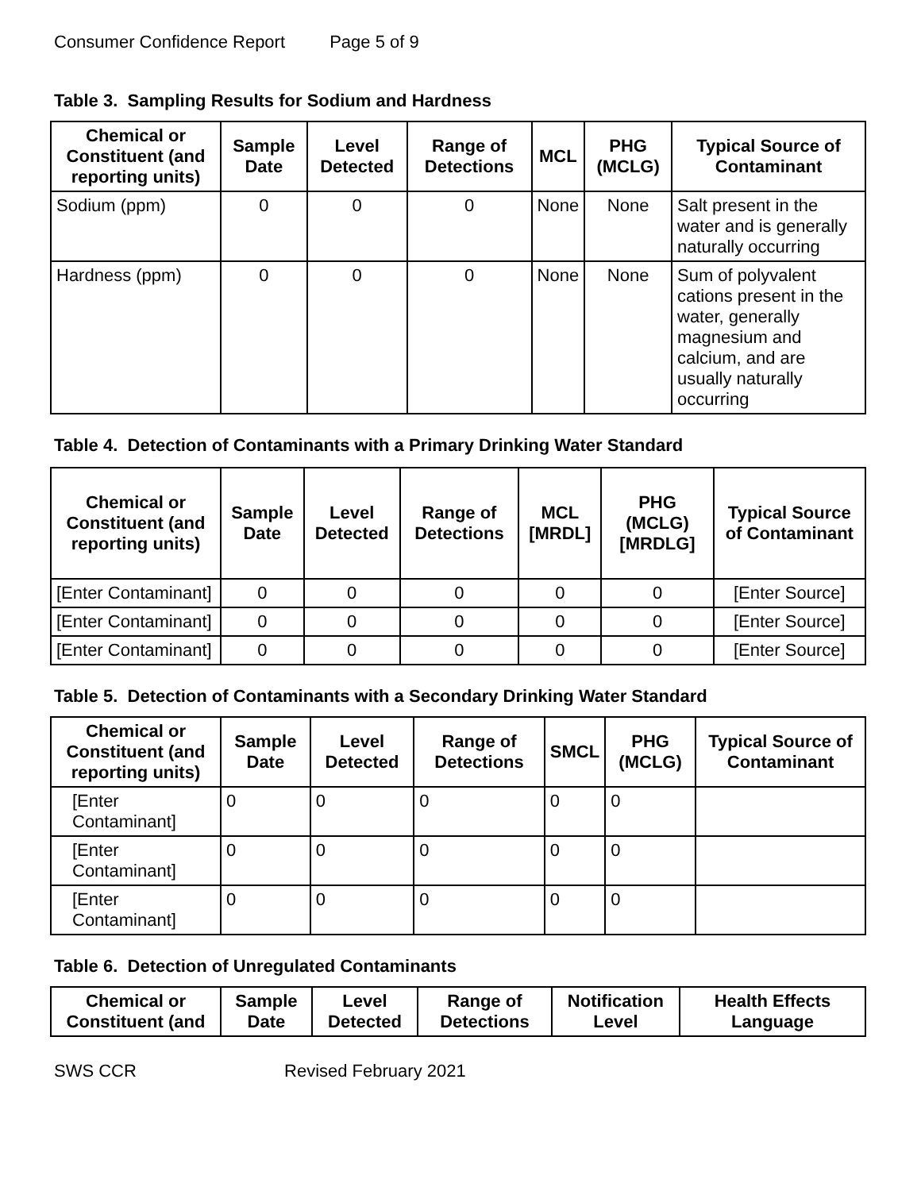Consumer Confidence Report Page 5 of 9
Table 3. Sampling Results for Sodium and Hardness
| Chemical or Constituent (and reporting units) | Sample Date | Level Detected | Range of Detections | MCL | PHG (MCLG) | Typical Source of Contaminant |
| --- | --- | --- | --- | --- | --- | --- |
| Sodium (ppm) | 0 | 0 | 0 | None | None | Salt present in the water and is generally naturally occurring |
| Hardness (ppm) | 0 | 0 | 0 | None | None | Sum of polyvalent cations present in the water, generally magnesium and calcium, and are usually naturally occurring |
Table 4. Detection of Contaminants with a Primary Drinking Water Standard
| Chemical or Constituent (and reporting units) | Sample Date | Level Detected | Range of Detections | MCL [MRDL] | PHG (MCLG) [MRDLG] | Typical Source of Contaminant |
| --- | --- | --- | --- | --- | --- | --- |
| [Enter Contaminant] | 0 | 0 | 0 | 0 | 0 | [Enter Source] |
| [Enter Contaminant] | 0 | 0 | 0 | 0 | 0 | [Enter Source] |
| [Enter Contaminant] | 0 | 0 | 0 | 0 | 0 | [Enter Source] |
Table 5. Detection of Contaminants with a Secondary Drinking Water Standard
| Chemical or Constituent (and reporting units) | Sample Date | Level Detected | Range of Detections | SMCL | PHG (MCLG) | Typical Source of Contaminant |
| --- | --- | --- | --- | --- | --- | --- |
| [Enter Contaminant] | 0 | 0 | 0 | 0 | 0 | |
| [Enter Contaminant] | 0 | 0 | 0 | 0 | 0 | |
| [Enter Contaminant] | 0 | 0 | 0 | 0 | 0 | |
Table 6. Detection of Unregulated Contaminants
| Chemical or Constituent (and | Sample Date | Level Detected | Range of Detections | Notification Level | Health Effects Language |
| --- | --- | --- | --- | --- | --- |
SWS CCR Revised February 2021